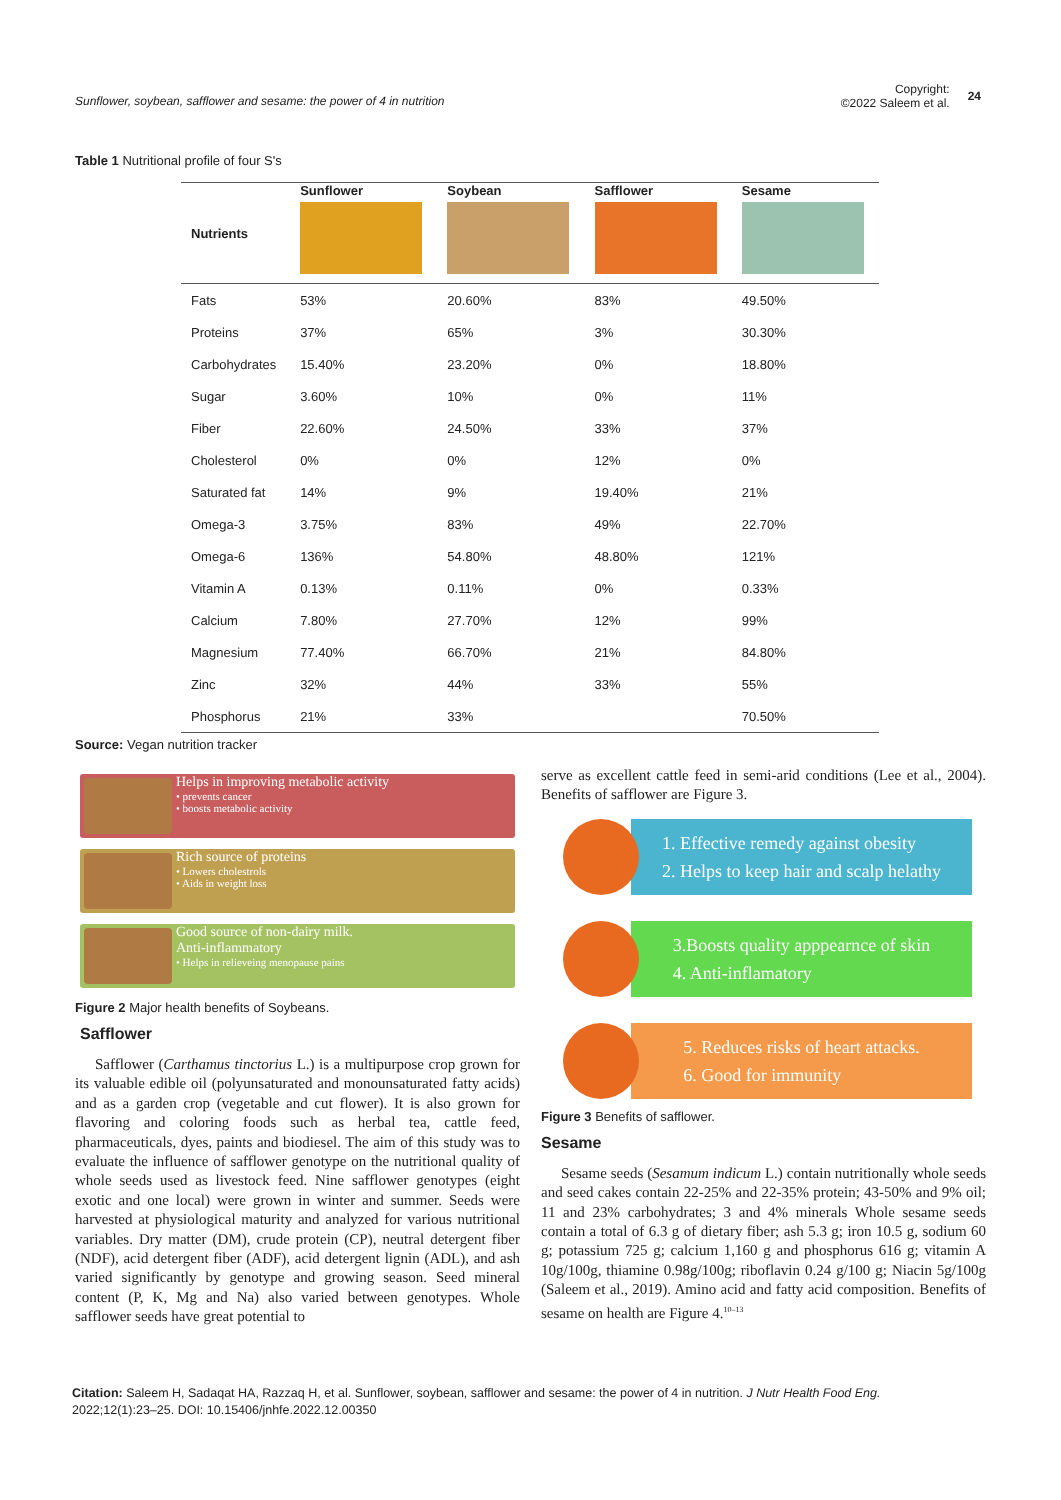Sunflower, soybean, safflower and sesame: the power of 4 in nutrition
Copyright:
©2022 Saleem et al. 24
Table 1 Nutritional profile of four S's
| Nutrients | Sunflower | Soybean | Safflower | Sesame |
| --- | --- | --- | --- | --- |
| Fats | 53% | 20.60% | 83% | 49.50% |
| Proteins | 37% | 65% | 3% | 30.30% |
| Carbohydrates | 15.40% | 23.20% | 0% | 18.80% |
| Sugar | 3.60% | 10% | 0% | 11% |
| Fiber | 22.60% | 24.50% | 33% | 37% |
| Cholesterol | 0% | 0% | 12% | 0% |
| Saturated fat | 14% | 9% | 19.40% | 21% |
| Omega-3 | 3.75% | 83% | 49% | 22.70% |
| Omega-6 | 136% | 54.80% | 48.80% | 121% |
| Vitamin A | 0.13% | 0.11% | 0% | 0.33% |
| Calcium | 7.80% | 27.70% | 12% | 99% |
| Magnesium | 77.40% | 66.70% | 21% | 84.80% |
| Zinc | 32% | 44% | 33% | 55% |
| Phosphorus | 21% | 33% | | 70.50% |
Source: Vegan nutrition tracker
Helps in improving metabolic activity
• prevents cancer
• boosts metabolic activity
Rich source of proteins
• Lowers cholestrols
• Aids in weight loss
Good source of non-dairy milk.
Anti-inflammatory
• Helps in relieveing menopause pains
Figure 2 Major health benefits of Soybeans.
Safflower
Safflower (Carthamus tinctorius L.) is a multipurpose crop grown for its valuable edible oil (polyunsaturated and monounsaturated fatty acids) and as a garden crop (vegetable and cut flower). It is also grown for flavoring and coloring foods such as herbal tea, cattle feed, pharmaceuticals, dyes, paints and biodiesel. The aim of this study was to evaluate the influence of safflower genotype on the nutritional quality of whole seeds used as livestock feed. Nine safflower genotypes (eight exotic and one local) were grown in winter and summer. Seeds were harvested at physiological maturity and analyzed for various nutritional variables. Dry matter (DM), crude protein (CP), neutral detergent fiber (NDF), acid detergent fiber (ADF), acid detergent lignin (ADL), and ash varied significantly by genotype and growing season. Seed mineral content (P, K, Mg and Na) also varied between genotypes. Whole safflower seeds have great potential to
serve as excellent cattle feed in semi-arid conditions (Lee et al., 2004). Benefits of safflower are Figure 3.
1. Effective remedy against obesity
2. Helps to keep hair and scalp helathy
3.Boosts quality apppearnce of skin
4. Anti-inflamatory
5. Reduces risks of heart attacks.
6. Good for immunity
Figure 3 Benefits of safflower.
Sesame
Sesame seeds (Sesamum indicum L.) contain nutritionally whole seeds and seed cakes contain 22-25% and 22-35% protein; 43-50% and 9% oil; 11 and 23% carbohydrates; 3 and 4% minerals Whole sesame seeds contain a total of 6.3 g of dietary fiber; ash 5.3 g; iron 10.5 g, sodium 60 g; potassium 725 g; calcium 1,160 g and phosphorus 616 g; vitamin A 10g/100g, thiamine 0.98g/100g; riboflavin 0.24 g/100 g; Niacin 5g/100g (Saleem et al., 2019). Amino acid and fatty acid composition. Benefits of sesame on health are Figure 4.<sup>10–13</sup>
Citation: Saleem H, Sadaqat HA, Razzaq H, et al. Sunflower, soybean, safflower and sesame: the power of 4 in nutrition. J Nutr Health Food Eng. 2022;12(1):23‒25. DOI: 10.15406/jnhfe.2022.12.00350